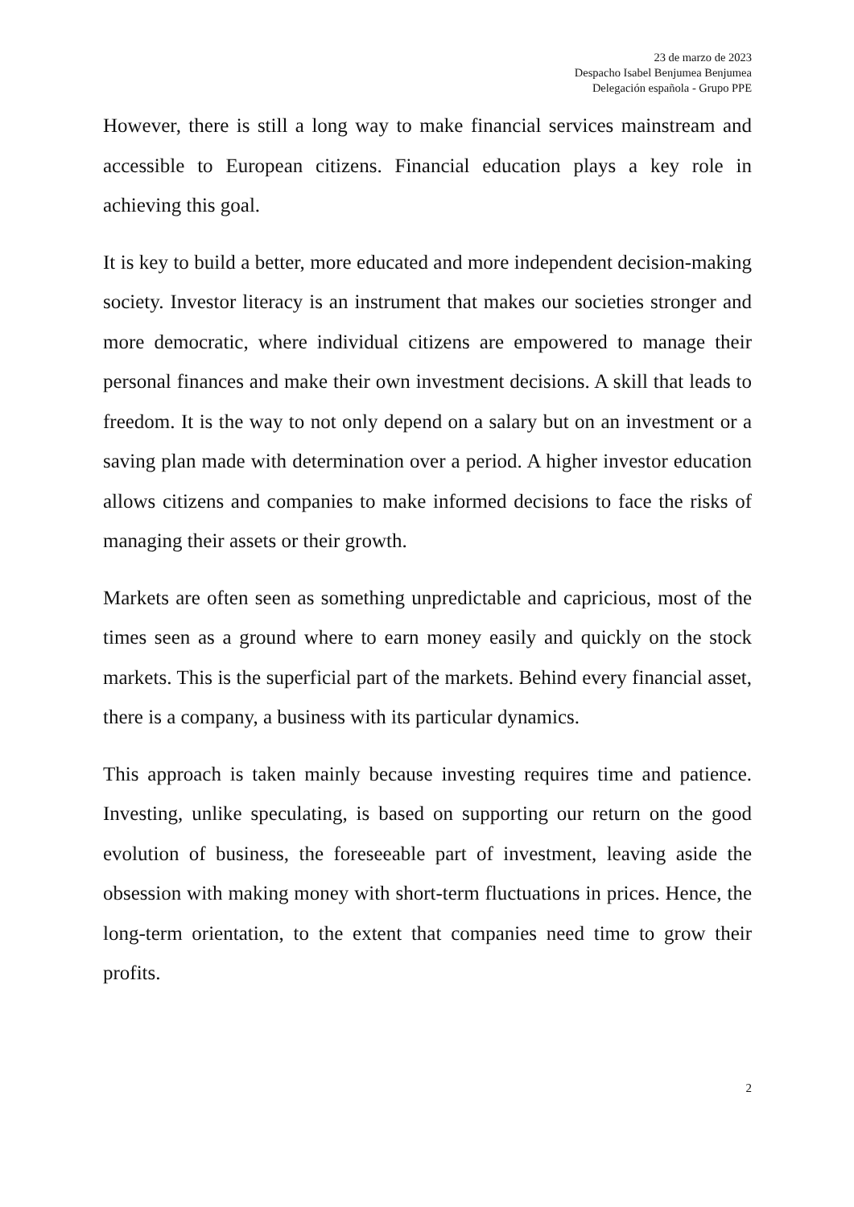23 de marzo de 2023
Despacho Isabel Benjumea Benjumea
Delegación española - Grupo PPE
However, there is still a long way to make financial services mainstream and accessible to European citizens. Financial education plays a key role in achieving this goal.
It is key to build a better, more educated and more independent decision-making society. Investor literacy is an instrument that makes our societies stronger and more democratic, where individual citizens are empowered to manage their personal finances and make their own investment decisions. A skill that leads to freedom. It is the way to not only depend on a salary but on an investment or a saving plan made with determination over a period. A higher investor education allows citizens and companies to make informed decisions to face the risks of managing their assets or their growth.
Markets are often seen as something unpredictable and capricious, most of the times seen as a ground where to earn money easily and quickly on the stock markets. This is the superficial part of the markets. Behind every financial asset, there is a company, a business with its particular dynamics.
This approach is taken mainly because investing requires time and patience. Investing, unlike speculating, is based on supporting our return on the good evolution of business, the foreseeable part of investment, leaving aside the obsession with making money with short-term fluctuations in prices. Hence, the long-term orientation, to the extent that companies need time to grow their profits.
2